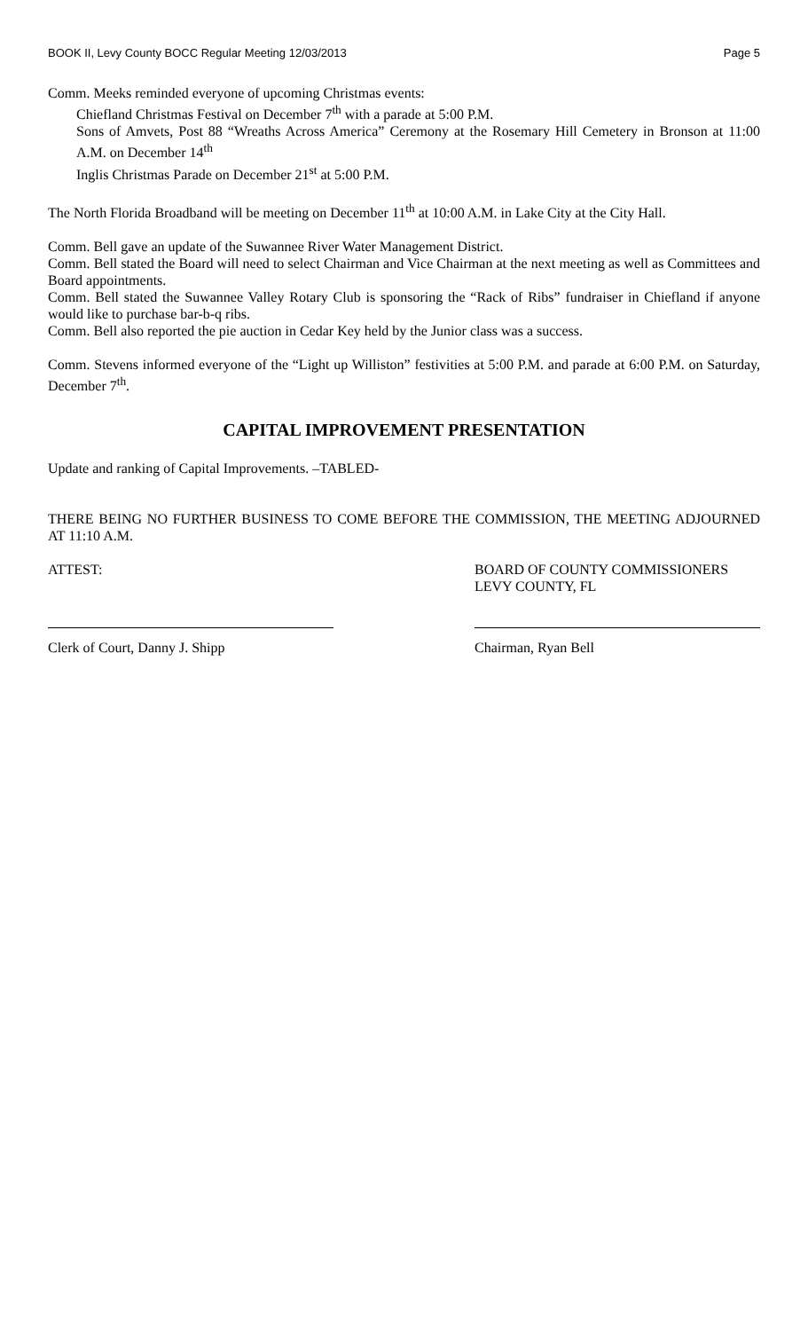BOOK II, Levy County BOCC Regular Meeting 12/03/2013 Page 5
Comm. Meeks reminded everyone of upcoming Christmas events:
Chiefland Christmas Festival on December 7<sup>th</sup> with a parade at 5:00 P.M.
Sons of Amvets, Post 88 “Wreaths Across America” Ceremony at the Rosemary Hill Cemetery in Bronson at 11:00 A.M. on December 14<sup>th</sup>
Inglis Christmas Parade on December 21<sup>st</sup> at 5:00 P.M.
The North Florida Broadband will be meeting on December 11<sup>th</sup> at 10:00 A.M. in Lake City at the City Hall.
Comm. Bell gave an update of the Suwannee River Water Management District.
Comm. Bell stated the Board will need to select Chairman and Vice Chairman at the next meeting as well as Committees and Board appointments.
Comm. Bell stated the Suwannee Valley Rotary Club is sponsoring the “Rack of Ribs” fundraiser in Chiefland if anyone would like to purchase bar-b-q ribs.
Comm. Bell also reported the pie auction in Cedar Key held by the Junior class was a success.
Comm. Stevens informed everyone of the “Light up Williston” festivities at 5:00 P.M. and parade at 6:00 P.M. on Saturday, December 7<sup>th</sup>.
CAPITAL IMPROVEMENT PRESENTATION
Update and ranking of Capital Improvements. –TABLED-
THERE BEING NO FURTHER BUSINESS TO COME BEFORE THE COMMISSION, THE MEETING ADJOURNED AT 11:10 A.M.
ATTEST: BOARD OF COUNTY COMMISSIONERS
LEVY COUNTY, FL
Clerk of Court, Danny J. Shipp Chairman, Ryan Bell